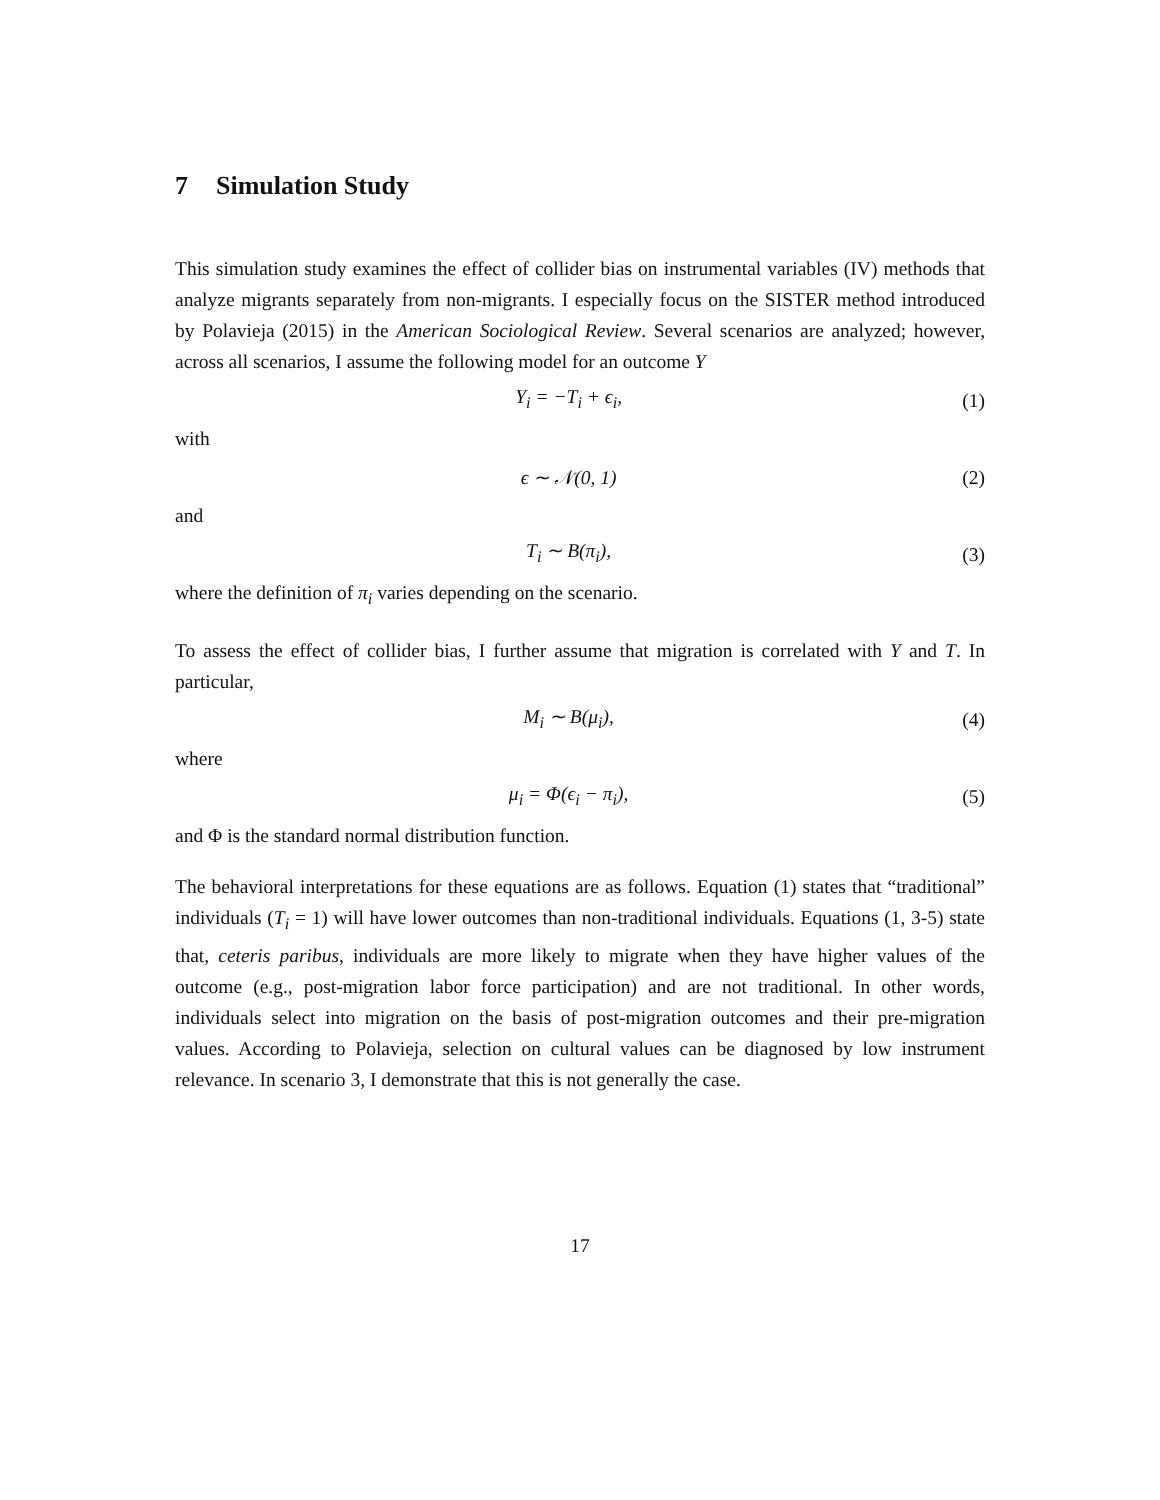7 Simulation Study
This simulation study examines the effect of collider bias on instrumental variables (IV) methods that analyze migrants separately from non-migrants. I especially focus on the SISTER method introduced by Polavieja (2015) in the American Sociological Review. Several scenarios are analyzed; however, across all scenarios, I assume the following model for an outcome Y
Y<sub>i</sub> = −T<sub>i</sub> + ϵ<sub>i</sub>, (1)
with
ϵ ∼ 𝒩(0, 1) (2)
and
T<sub>i</sub> ∼ B(π<sub>i</sub>), (3)
where the definition of π<sub>i</sub> varies depending on the scenario.
To assess the effect of collider bias, I further assume that migration is correlated with Y and T. In particular,
M<sub>i</sub> ∼ B(μ<sub>i</sub>), (4)
where
μ<sub>i</sub> = Φ(ϵ<sub>i</sub> − π<sub>i</sub>), (5)
and Φ is the standard normal distribution function.
The behavioral interpretations for these equations are as follows. Equation (1) states that “traditional” individuals (T<sub>i</sub> = 1) will have lower outcomes than non-traditional individuals. Equations (1, 3-5) state that, ceteris paribus, individuals are more likely to migrate when they have higher values of the outcome (e.g., post-migration labor force participation) and are not traditional. In other words, individuals select into migration on the basis of post-migration outcomes and their pre-migration values. According to Polavieja, selection on cultural values can be diagnosed by low instrument relevance. In scenario 3, I demonstrate that this is not generally the case.
17